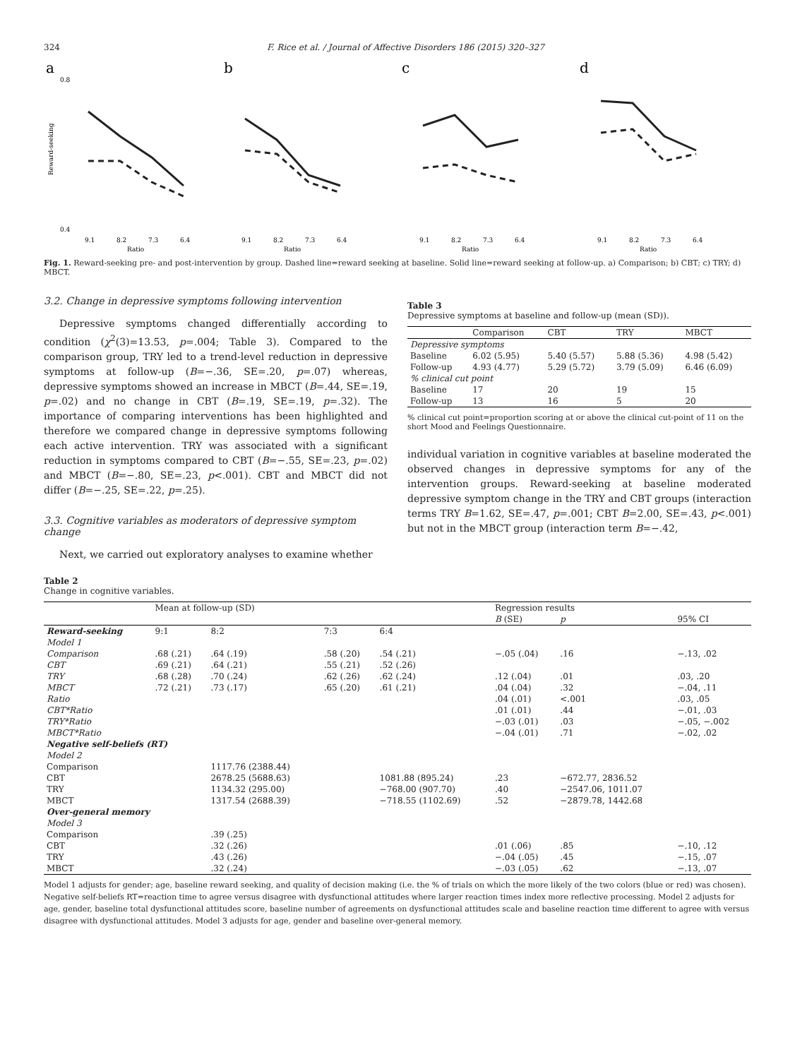324 F. Rice et al. / Journal of Affective Disorders 186 (2015) 320–327
a
0.8
0.4
Reward-seeking
9.1
8.2
7.3
6.4
Ratio
b
9.1
8.2
7.3
6.4
Ratio
c
9.1
8.2
7.3
6.4
Ratio
d
9.1
8.2
7.3
6.4
Ratio
Fig. 1. Reward-seeking pre- and post-intervention by group. Dashed line=reward seeking at baseline. Solid line=reward seeking at follow-up. a) Comparison; b) CBT; c) TRY; d) MBCT.
3.2. Change in depressive symptoms following intervention
Depressive symptoms changed differentially according to condition (χ<sup>2</sup>(3)=13.53, p=.004; Table 3). Compared to the comparison group, TRY led to a trend-level reduction in depressive symptoms at follow-up (B=−.36, SE=.20, p=.07) whereas, depressive symptoms showed an increase in MBCT (B=.44, SE=.19, p=.02) and no change in CBT (B=.19, SE=.19, p=.32). The importance of comparing interventions has been highlighted and therefore we compared change in depressive symptoms following each active intervention. TRY was associated with a significant reduction in symptoms compared to CBT (B=−.55, SE=.23, p=.02) and MBCT (B=−.80, SE=.23, p<.001). CBT and MBCT did not differ (B=−.25, SE=.22, p=.25).
3.3. Cognitive variables as moderators of depressive symptom change
Next, we carried out exploratory analyses to examine whether
Table 3
Depressive symptoms at baseline and follow-up (mean (SD)).
| | Comparison | CBT | TRY | MBCT |
| --- | --- | --- | --- | --- |
| Depressive symptoms | | | | |
| Baseline | 6.02 (5.95) | 5.40 (5.57) | 5.88 (5.36) | 4.98 (5.42) |
| Follow-up | 4.93 (4.77) | 5.29 (5.72) | 3.79 (5.09) | 6.46 (6.09) |
| % clinical cut point | | | | |
| Baseline | 17 | 20 | 19 | 15 |
| Follow-up | 13 | 16 | 5 | 20 |
% clinical cut point=proportion scoring at or above the clinical cut-point of 11 on the short Mood and Feelings Questionnaire.
individual variation in cognitive variables at baseline moderated the observed changes in depressive symptoms for any of the intervention groups. Reward-seeking at baseline moderated depressive symptom change in the TRY and CBT groups (interaction terms TRY B=1.62, SE=.47, p=.001; CBT B=2.00, SE=.43, p<.001) but not in the MBCT group (interaction term B=−.42,
Table 2
Change in cognitive variables.
| | Mean at follow-up (SD) | | | | Regression results | | |
| --- | --- | --- | --- | --- | --- | --- | --- |
| | | | | | B (SE) | p | 95% CI |
| Reward-seeking | 9:1 | 8:2 | 7:3 | 6:4 | | | |
| Model 1 | | | | | | | |
| Comparison | .68 (.21) | .64 (.19) | .58 (.20) | .54 (.21) | −.05 (.04) | .16 | −.13, .02 |
| CBT | .69 (.21) | .64 (.21) | .55 (.21) | .52 (.26) | | | |
| TRY | .68 (.28) | .70 (.24) | .62 (.26) | .62 (.24) | .12 (.04) | .01 | .03, .20 |
| MBCT | .72 (.21) | .73 (.17) | .65 (.20) | .61 (.21) | .04 (.04) | .32 | −.04, .11 |
| Ratio | | | | | .04 (.01) | <.001 | .03, .05 |
| CBT*Ratio | | | | | .01 (.01) | .44 | −.01, .03 |
| TRY*Ratio | | | | | −.03 (.01) | .03 | −.05, −.002 |
| MBCT*Ratio | | | | | −.04 (.01) | .71 | −.02, .02 |
| Negative self-beliefs (RT) | | | | | | | |
| Model 2 | | | | | | | |
| Comparison | | 1117.76 (2388.44) | | | | | |
| CBT | | 2678.25 (5688.63) | | 1081.88 (895.24) | .23 | −672.77, 2836.52 | |
| TRY | | 1134.32 (295.00) | | −768.00 (907.70) | .40 | −2547.06, 1011.07 | |
| MBCT | | 1317.54 (2688.39) | | −718.55 (1102.69) | .52 | −2879.78, 1442.68 | |
| Over-general memory | | | | | | | |
| Model 3 | | | | | | | |
| Comparison | | .39 (.25) | | | | | |
| CBT | | .32 (.26) | | | .01 (.06) | .85 | −.10, .12 |
| TRY | | .43 (.26) | | | −.04 (.05) | .45 | −.15, .07 |
| MBCT | | .32 (.24) | | | −.03 (.05) | .62 | −.13, .07 |
Model 1 adjusts for gender; age, baseline reward seeking, and quality of decision making (i.e. the % of trials on which the more likely of the two colors (blue or red) was chosen). Negative self-beliefs RT=reaction time to agree versus disagree with dysfunctional attitudes where larger reaction times index more reflective processing. Model 2 adjusts for age, gender, baseline total dysfunctional attitudes score, baseline number of agreements on dysfunctional attitudes scale and baseline reaction time different to agree with versus disagree with dysfunctional attitudes. Model 3 adjusts for age, gender and baseline over-general memory.